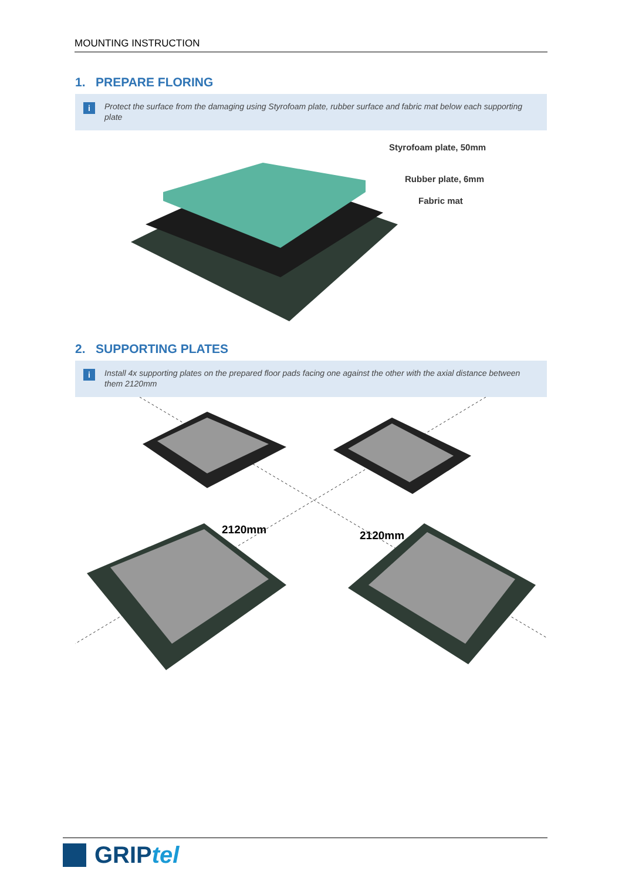MOUNTING INSTRUCTION
1. PREPARE FLORING
i Protect the surface from the damaging using Styrofoam plate, rubber surface and fabric mat below each supporting plate
Styrofoam plate, 50mm
Rubber plate, 6mm
Fabric mat
2. SUPPORTING PLATES
i Install 4x supporting plates on the prepared floor pads facing one against the other with the axial distance between them 2120mm
2120mm 2120mm
GRIP tel